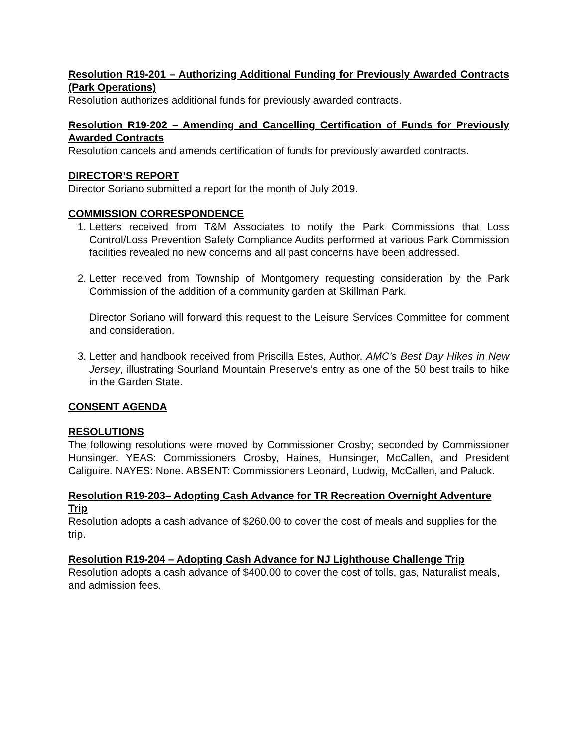Resolution R19-201 – Authorizing Additional Funding for Previously Awarded Contracts (Park Operations)
Resolution authorizes additional funds for previously awarded contracts.
Resolution R19-202 – Amending and Cancelling Certification of Funds for Previously Awarded Contracts
Resolution cancels and amends certification of funds for previously awarded contracts.
DIRECTOR’S REPORT
Director Soriano submitted a report for the month of July 2019.
COMMISSION CORRESPONDENCE
1. Letters received from T&M Associates to notify the Park Commissions that Loss Control/Loss Prevention Safety Compliance Audits performed at various Park Commission facilities revealed no new concerns and all past concerns have been addressed.
2. Letter received from Township of Montgomery requesting consideration by the Park Commission of the addition of a community garden at Skillman Park.
Director Soriano will forward this request to the Leisure Services Committee for comment and consideration.
3. Letter and handbook received from Priscilla Estes, Author, AMC’s Best Day Hikes in New Jersey, illustrating Sourland Mountain Preserve’s entry as one of the 50 best trails to hike in the Garden State.
CONSENT AGENDA
RESOLUTIONS
The following resolutions were moved by Commissioner Crosby; seconded by Commissioner Hunsinger. YEAS: Commissioners Crosby, Haines, Hunsinger, McCallen, and President Caliguire. NAYES: None. ABSENT: Commissioners Leonard, Ludwig, McCallen, and Paluck.
Resolution R19-203– Adopting Cash Advance for TR Recreation Overnight Adventure Trip
Resolution adopts a cash advance of $260.00 to cover the cost of meals and supplies for the trip.
Resolution R19-204 – Adopting Cash Advance for NJ Lighthouse Challenge Trip
Resolution adopts a cash advance of $400.00 to cover the cost of tolls, gas, Naturalist meals, and admission fees.